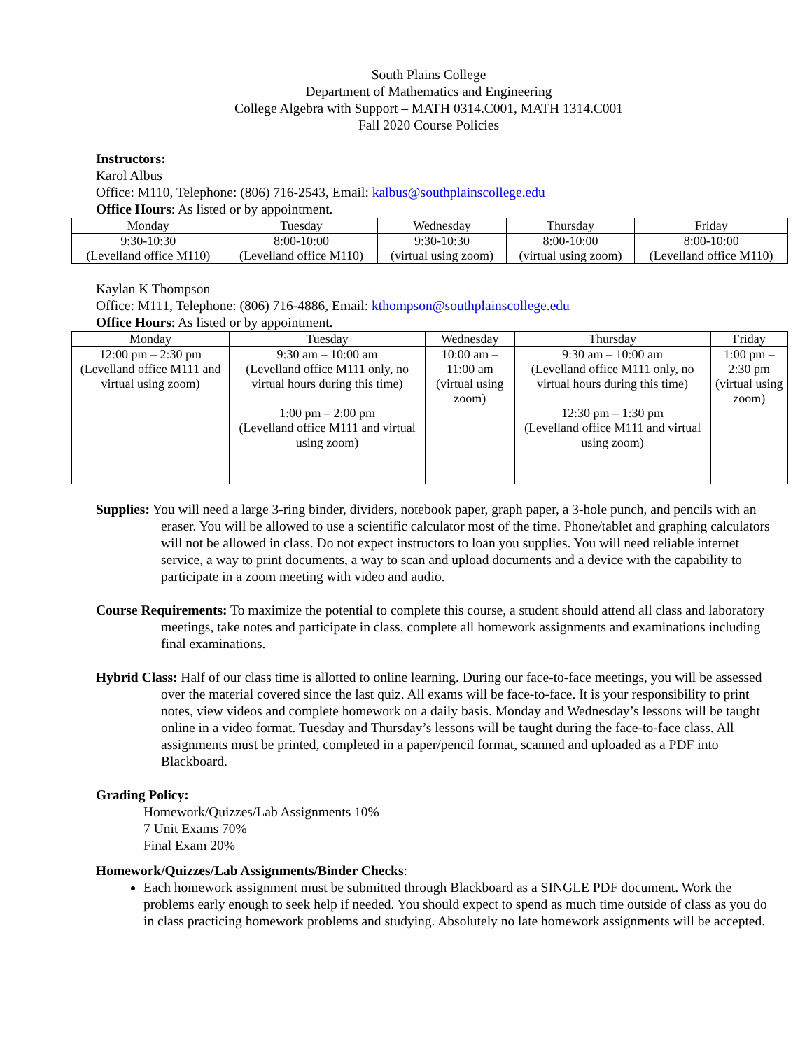South Plains College
Department of Mathematics and Engineering
College Algebra with Support – MATH 0314.C001, MATH 1314.C001
Fall 2020 Course Policies
Instructors:
Karol Albus
Office: M110, Telephone: (806) 716-2543, Email: kalbus@southplainscollege.edu
Office Hours: As listed or by appointment.
| Monday | Tuesday | Wednesday | Thursday | Friday |
| --- | --- | --- | --- | --- |
| 9:30-10:30 (Levelland office M110) | 8:00-10:00 (Levelland office M110) | 9:30-10:30 (virtual using zoom) | 8:00-10:00 (virtual using zoom) | 8:00-10:00 (Levelland office M110) |
Kaylan K Thompson
Office: M111, Telephone: (806) 716-4886, Email: kthompson@southplainscollege.edu
Office Hours: As listed or by appointment.
| Monday | Tuesday | Wednesday | Thursday | Friday |
| --- | --- | --- | --- | --- |
| 12:00 pm – 2:30 pm (Levelland office M111 and virtual using zoom) | 9:30 am – 10:00 am (Levelland office M111 only, no virtual hours during this time) 1:00 pm – 2:00 pm (Levelland office M111 and virtual using zoom) | 10:00 am – 11:00 am (virtual using zoom) | 9:30 am – 10:00 am (Levelland office M111 only, no virtual hours during this time) 12:30 pm – 1:30 pm (Levelland office M111 and virtual using zoom) | 1:00 pm – 2:30 pm (virtual using zoom) |
Supplies: You will need a large 3-ring binder, dividers, notebook paper, graph paper, a 3-hole punch, and pencils with an eraser. You will be allowed to use a scientific calculator most of the time. Phone/tablet and graphing calculators will not be allowed in class. Do not expect instructors to loan you supplies. You will need reliable internet service, a way to print documents, a way to scan and upload documents and a device with the capability to participate in a zoom meeting with video and audio.
Course Requirements: To maximize the potential to complete this course, a student should attend all class and laboratory meetings, take notes and participate in class, complete all homework assignments and examinations including final examinations.
Hybrid Class: Half of our class time is allotted to online learning. During our face-to-face meetings, you will be assessed over the material covered since the last quiz. All exams will be face-to-face. It is your responsibility to print notes, view videos and complete homework on a daily basis. Monday and Wednesday’s lessons will be taught online in a video format. Tuesday and Thursday’s lessons will be taught during the face-to-face class. All assignments must be printed, completed in a paper/pencil format, scanned and uploaded as a PDF into Blackboard.
Grading Policy:
Homework/Quizzes/Lab Assignments 10%
7 Unit Exams 70%
Final Exam 20%
Homework/Quizzes/Lab Assignments/Binder Checks:
Each homework assignment must be submitted through Blackboard as a SINGLE PDF document. Work the problems early enough to seek help if needed. You should expect to spend as much time outside of class as you do in class practicing homework problems and studying. Absolutely no late homework assignments will be accepted.